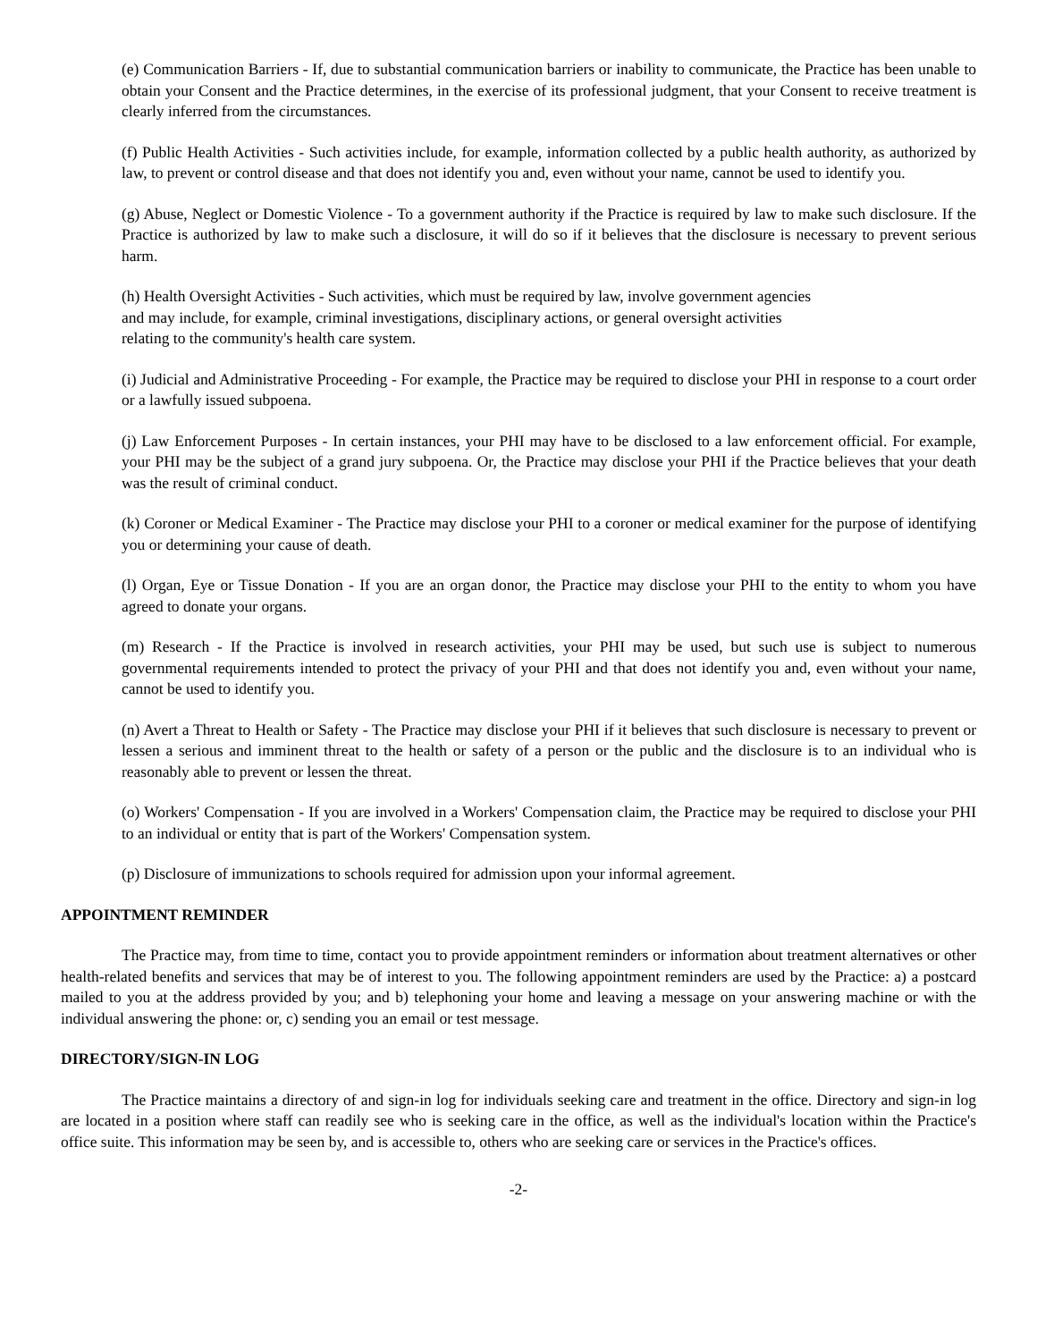(e) Communication Barriers - If, due to substantial communication barriers or inability to communicate, the Practice has been unable to obtain your Consent and the Practice determines, in the exercise of its professional judgment, that your Consent to receive treatment is clearly inferred from the circumstances.
(f) Public Health Activities - Such activities include, for example, information collected by a public health authority, as authorized by law, to prevent or control disease and that does not identify you and, even without your name, cannot be used to identify you.
(g) Abuse, Neglect or Domestic Violence - To a government authority if the Practice is required by law to make such disclosure. If the Practice is authorized by law to make such a disclosure, it will do so if it believes that the disclosure is necessary to prevent serious harm.
(h) Health Oversight Activities - Such activities, which must be required by law, involve government agencies
and may include, for example, criminal investigations, disciplinary actions, or general oversight activities
relating to the community's health care system.
(i) Judicial and Administrative Proceeding - For example, the Practice may be required to disclose your PHI in response to a court order or a lawfully issued subpoena.
(j) Law Enforcement Purposes - In certain instances, your PHI may have to be disclosed to a law enforcement official. For example, your PHI may be the subject of a grand jury subpoena. Or, the Practice may disclose your PHI if the Practice believes that your death was the result of criminal conduct.
(k) Coroner or Medical Examiner - The Practice may disclose your PHI to a coroner or medical examiner for the purpose of identifying you or determining your cause of death.
(l) Organ, Eye or Tissue Donation - If you are an organ donor, the Practice may disclose your PHI to the entity to whom you have agreed to donate your organs.
(m) Research - If the Practice is involved in research activities, your PHI may be used, but such use is subject to numerous governmental requirements intended to protect the privacy of your PHI and that does not identify you and, even without your name, cannot be used to identify you.
(n) Avert a Threat to Health or Safety - The Practice may disclose your PHI if it believes that such disclosure is necessary to prevent or lessen a serious and imminent threat to the health or safety of a person or the public and the disclosure is to an individual who is reasonably able to prevent or lessen the threat.
(o) Workers' Compensation - If you are involved in a Workers' Compensation claim, the Practice may be required to disclose your PHI to an individual or entity that is part of the Workers' Compensation system.
(p) Disclosure of immunizations to schools required for admission upon your informal agreement.
APPOINTMENT REMINDER
The Practice may, from time to time, contact you to provide appointment reminders or information about treatment alternatives or other health-related benefits and services that may be of interest to you. The following appointment reminders are used by the Practice: a) a postcard mailed to you at the address provided by you; and b) telephoning your home and leaving a message on your answering machine or with the individual answering the phone: or, c) sending you an email or test message.
DIRECTORY/SIGN-IN LOG
The Practice maintains a directory of and sign-in log for individuals seeking care and treatment in the office. Directory and sign-in log are located in a position where staff can readily see who is seeking care in the office, as well as the individual's location within the Practice's office suite. This information may be seen by, and is accessible to, others who are seeking care or services in the Practice's offices.
-2-